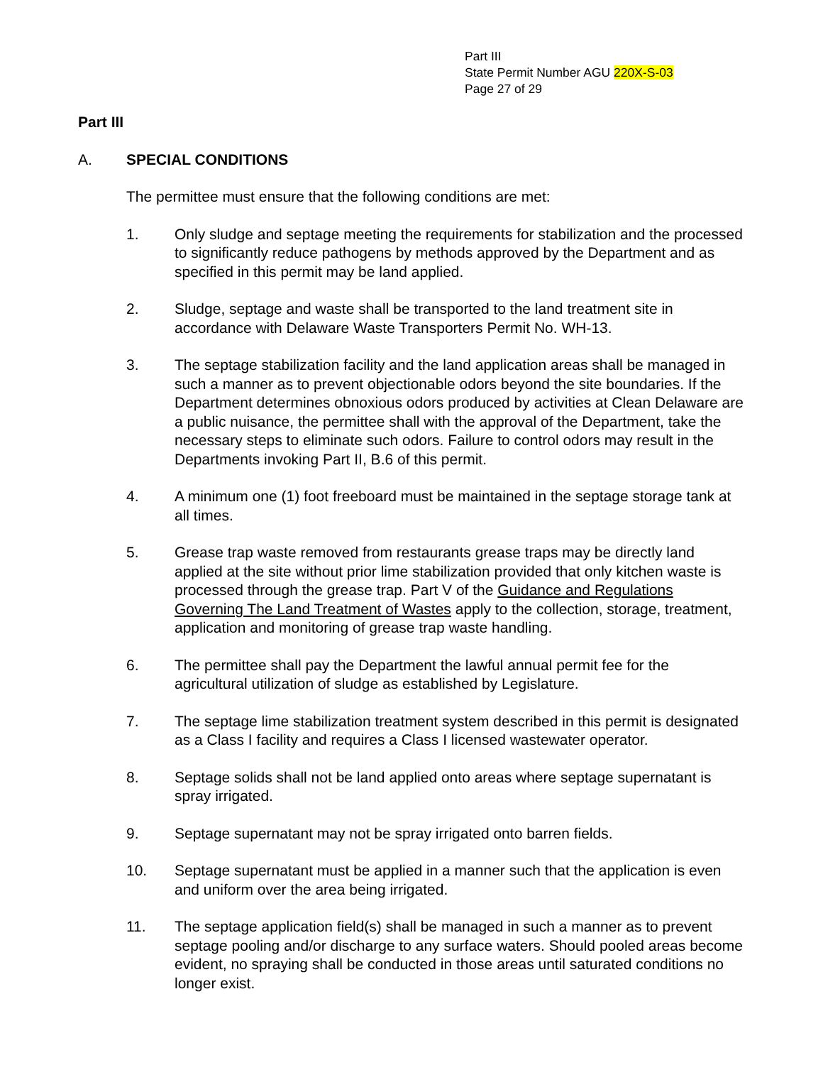Part III
State Permit Number AGU 220X-S-03
Page 27 of 29
Part III
A. SPECIAL CONDITIONS
The permittee must ensure that the following conditions are met:
1. Only sludge and septage meeting the requirements for stabilization and the processed to significantly reduce pathogens by methods approved by the Department and as specified in this permit may be land applied.
2. Sludge, septage and waste shall be transported to the land treatment site in accordance with Delaware Waste Transporters Permit No. WH-13.
3. The septage stabilization facility and the land application areas shall be managed in such a manner as to prevent objectionable odors beyond the site boundaries. If the Department determines obnoxious odors produced by activities at Clean Delaware are a public nuisance, the permittee shall with the approval of the Department, take the necessary steps to eliminate such odors. Failure to control odors may result in the Departments invoking Part II, B.6 of this permit.
4. A minimum one (1) foot freeboard must be maintained in the septage storage tank at all times.
5. Grease trap waste removed from restaurants grease traps may be directly land applied at the site without prior lime stabilization provided that only kitchen waste is processed through the grease trap. Part V of the Guidance and Regulations Governing The Land Treatment of Wastes apply to the collection, storage, treatment, application and monitoring of grease trap waste handling.
6. The permittee shall pay the Department the lawful annual permit fee for the agricultural utilization of sludge as established by Legislature.
7. The septage lime stabilization treatment system described in this permit is designated as a Class I facility and requires a Class I licensed wastewater operator.
8. Septage solids shall not be land applied onto areas where septage supernatant is spray irrigated.
9. Septage supernatant may not be spray irrigated onto barren fields.
10. Septage supernatant must be applied in a manner such that the application is even and uniform over the area being irrigated.
11. The septage application field(s) shall be managed in such a manner as to prevent septage pooling and/or discharge to any surface waters. Should pooled areas become evident, no spraying shall be conducted in those areas until saturated conditions no longer exist.